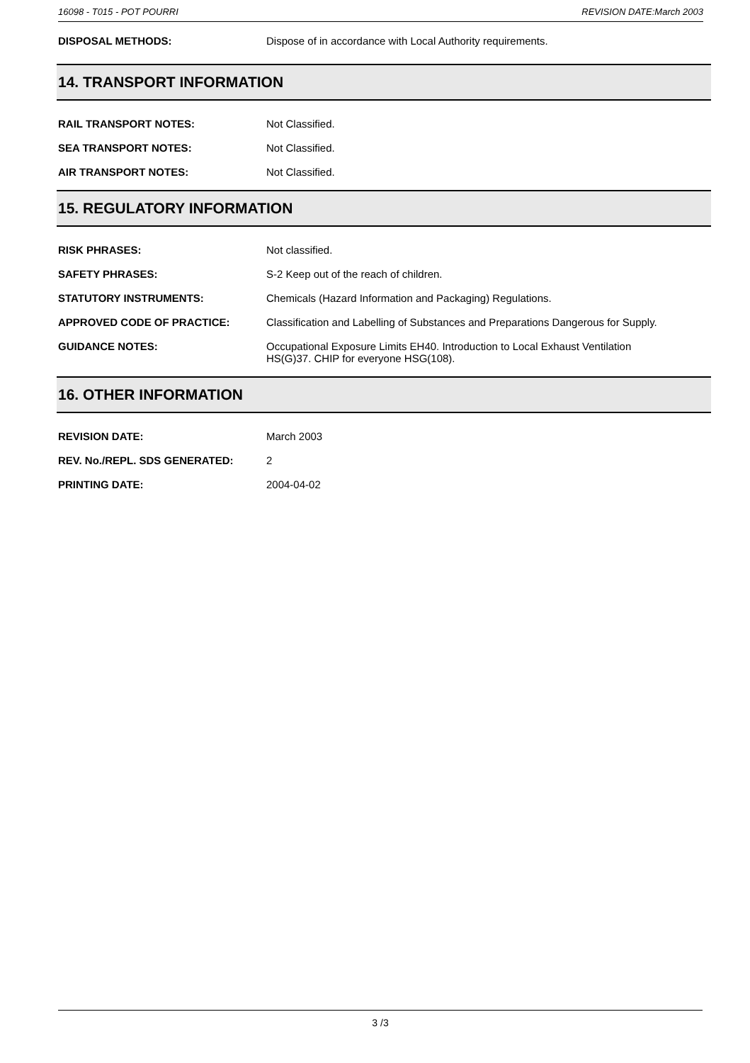16098 - T015 - POT POURRI REVISION DATE:March 2003
DISPOSAL METHODS:
Dispose of in accordance with Local Authority requirements.
14. TRANSPORT INFORMATION
RAIL TRANSPORT NOTES:
Not Classified.
SEA TRANSPORT NOTES:
Not Classified.
AIR TRANSPORT NOTES:
Not Classified.
15. REGULATORY INFORMATION
RISK PHRASES:
Not classified.
SAFETY PHRASES:
S-2 Keep out of the reach of children.
STATUTORY INSTRUMENTS:
Chemicals (Hazard Information and Packaging) Regulations.
APPROVED CODE OF PRACTICE:
Classification and Labelling of Substances and Preparations Dangerous for Supply.
GUIDANCE NOTES:
Occupational Exposure Limits EH40. Introduction to Local Exhaust Ventilation
HS(G)37. CHIP for everyone HSG(108).
16. OTHER INFORMATION
REVISION DATE:
March 2003
REV. No./REPL. SDS GENERATED:
2
PRINTING DATE:
2004-04-02
3 /3